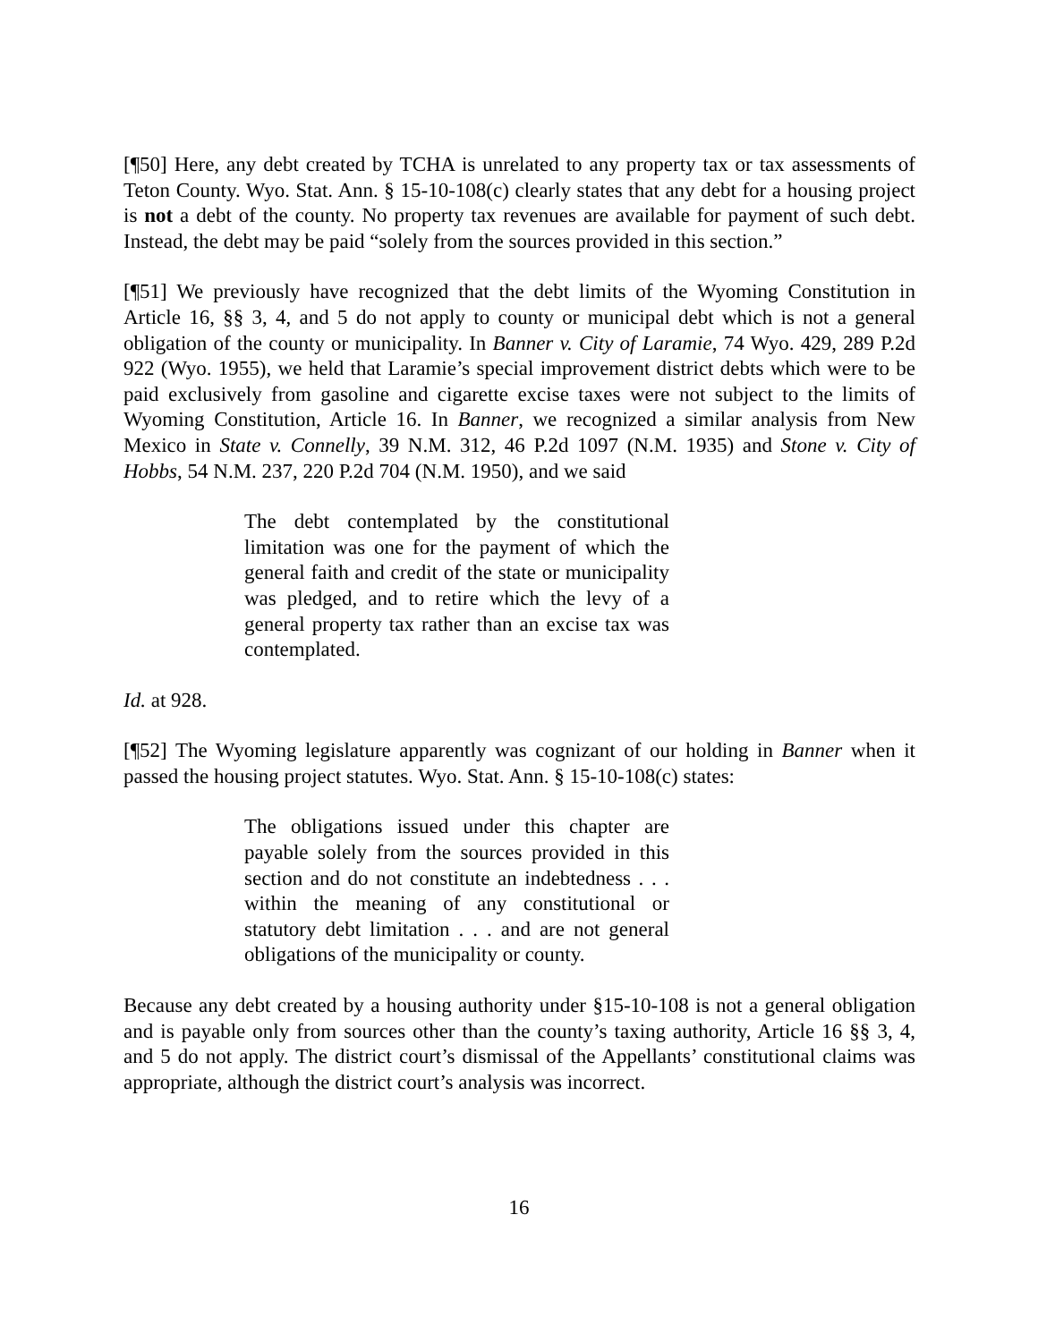[¶50] Here, any debt created by TCHA is unrelated to any property tax or tax assessments of Teton County. Wyo. Stat. Ann. § 15-10-108(c) clearly states that any debt for a housing project is not a debt of the county. No property tax revenues are available for payment of such debt. Instead, the debt may be paid “solely from the sources provided in this section.”
[¶51] We previously have recognized that the debt limits of the Wyoming Constitution in Article 16, §§ 3, 4, and 5 do not apply to county or municipal debt which is not a general obligation of the county or municipality. In Banner v. City of Laramie, 74 Wyo. 429, 289 P.2d 922 (Wyo. 1955), we held that Laramie’s special improvement district debts which were to be paid exclusively from gasoline and cigarette excise taxes were not subject to the limits of Wyoming Constitution, Article 16. In Banner, we recognized a similar analysis from New Mexico in State v. Connelly, 39 N.M. 312, 46 P.2d 1097 (N.M. 1935) and Stone v. City of Hobbs, 54 N.M. 237, 220 P.2d 704 (N.M. 1950), and we said
The debt contemplated by the constitutional limitation was one for the payment of which the general faith and credit of the state or municipality was pledged, and to retire which the levy of a general property tax rather than an excise tax was contemplated.
Id. at 928.
[¶52] The Wyoming legislature apparently was cognizant of our holding in Banner when it passed the housing project statutes. Wyo. Stat. Ann. § 15-10-108(c) states:
The obligations issued under this chapter are payable solely from the sources provided in this section and do not constitute an indebtedness . . . within the meaning of any constitutional or statutory debt limitation . . . and are not general obligations of the municipality or county.
Because any debt created by a housing authority under §15-10-108 is not a general obligation and is payable only from sources other than the county’s taxing authority, Article 16 §§ 3, 4, and 5 do not apply. The district court’s dismissal of the Appellants’ constitutional claims was appropriate, although the district court’s analysis was incorrect.
16